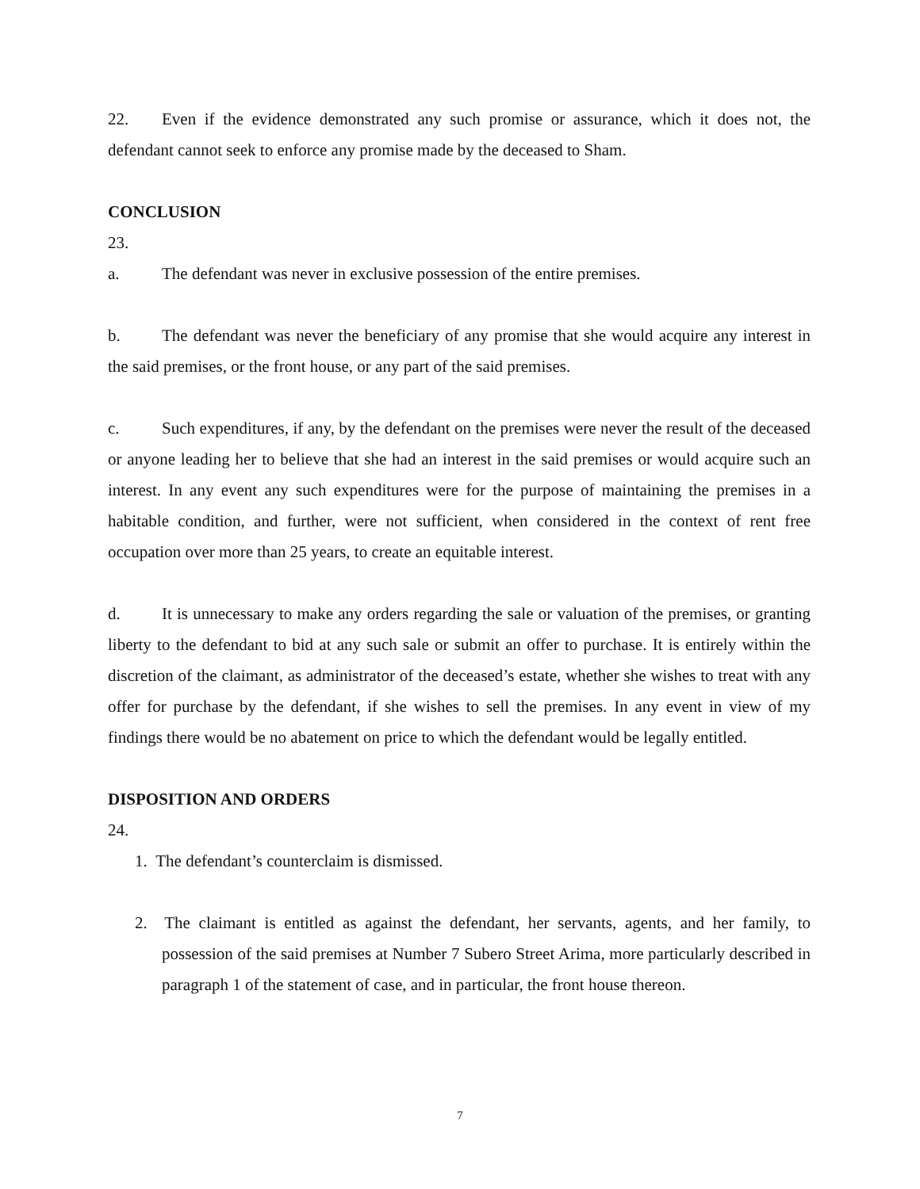22. Even if the evidence demonstrated any such promise or assurance, which it does not, the defendant cannot seek to enforce any promise made by the deceased to Sham.
CONCLUSION
23.
a. The defendant was never in exclusive possession of the entire premises.
b. The defendant was never the beneficiary of any promise that she would acquire any interest in the said premises, or the front house, or any part of the said premises.
c. Such expenditures, if any, by the defendant on the premises were never the result of the deceased or anyone leading her to believe that she had an interest in the said premises or would acquire such an interest. In any event any such expenditures were for the purpose of maintaining the premises in a habitable condition, and further, were not sufficient, when considered in the context of rent free occupation over more than 25 years, to create an equitable interest.
d. It is unnecessary to make any orders regarding the sale or valuation of the premises, or granting liberty to the defendant to bid at any such sale or submit an offer to purchase. It is entirely within the discretion of the claimant, as administrator of the deceased’s estate, whether she wishes to treat with any offer for purchase by the defendant, if she wishes to sell the premises. In any event in view of my findings there would be no abatement on price to which the defendant would be legally entitled.
DISPOSITION AND ORDERS
24.
1. The defendant’s counterclaim is dismissed.
2. The claimant is entitled as against the defendant, her servants, agents, and her family, to possession of the said premises at Number 7 Subero Street Arima, more particularly described in paragraph 1 of the statement of case, and in particular, the front house thereon.
7